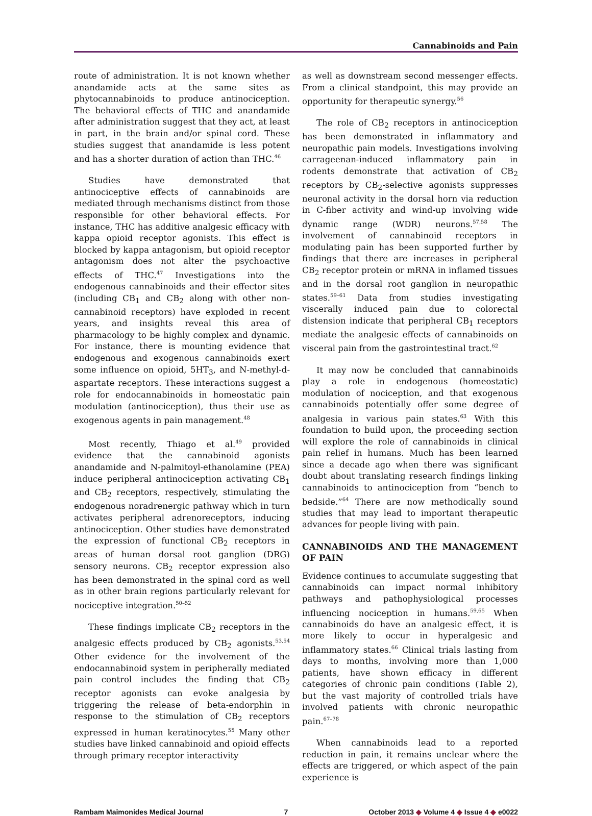Cannabinoids and Pain
route of administration. It is not known whether anandamide acts at the same sites as phytocannabinoids to produce antinociception. The behavioral effects of THC and anandamide after administration suggest that they act, at least in part, in the brain and/or spinal cord. These studies suggest that anandamide is less potent and has a shorter duration of action than THC.<sup>46</sup>
Studies have demonstrated that antinociceptive effects of cannabinoids are mediated through mechanisms distinct from those responsible for other behavioral effects. For instance, THC has additive analgesic efficacy with kappa opioid receptor agonists. This effect is blocked by kappa antagonism, but opioid receptor antagonism does not alter the psychoactive effects of THC.<sup>47</sup> Investigations into the endogenous cannabinoids and their effector sites (including CB<sub>1</sub> and CB<sub>2</sub> along with other non-cannabinoid receptors) have exploded in recent years, and insights reveal this area of pharmacology to be highly complex and dynamic. For instance, there is mounting evidence that endogenous and exogenous cannabinoids exert some influence on opioid, 5HT<sub>3</sub>, and N-methyl-d-aspartate receptors. These interactions suggest a role for endocannabinoids in homeostatic pain modulation (antinociception), thus their use as exogenous agents in pain management.<sup>48</sup>
Most recently, Thiago et al.<sup>49</sup> provided evidence that the cannabinoid agonists anandamide and N-palmitoyl-ethanolamine (PEA) induce peripheral antinociception activating CB<sub>1</sub> and CB<sub>2</sub> receptors, respectively, stimulating the endogenous noradrenergic pathway which in turn activates peripheral adrenoreceptors, inducing antinociception. Other studies have demonstrated the expression of functional CB<sub>2</sub> receptors in areas of human dorsal root ganglion (DRG) sensory neurons. CB<sub>2</sub> receptor expression also has been demonstrated in the spinal cord as well as in other brain regions particularly relevant for nociceptive integration.<sup>50–52</sup>
These findings implicate CB<sub>2</sub> receptors in the analgesic effects produced by CB<sub>2</sub> agonists.<sup>53,54</sup> Other evidence for the involvement of the endocannabinoid system in peripherally mediated pain control includes the finding that CB<sub>2</sub> receptor agonists can evoke analgesia by triggering the release of beta-endorphin in response to the stimulation of CB<sub>2</sub> receptors expressed in human keratinocytes.<sup>55</sup> Many other studies have linked cannabinoid and opioid effects through primary receptor interactivity
as well as downstream second messenger effects. From a clinical standpoint, this may provide an opportunity for therapeutic synergy.<sup>56</sup>
The role of CB<sub>2</sub> receptors in antinociception has been demonstrated in inflammatory and neuropathic pain models. Investigations involving carrageenan-induced inflammatory pain in rodents demonstrate that activation of CB<sub>2</sub> receptors by CB<sub>2</sub>-selective agonists suppresses neuronal activity in the dorsal horn via reduction in C-fiber activity and wind-up involving wide dynamic range (WDR) neurons.<sup>57,58</sup> The involvement of cannabinoid receptors in modulating pain has been supported further by findings that there are increases in peripheral CB<sub>2</sub> receptor protein or mRNA in inflamed tissues and in the dorsal root ganglion in neuropathic states.<sup>59–61</sup> Data from studies investigating viscerally induced pain due to colorectal distension indicate that peripheral CB<sub>1</sub> receptors mediate the analgesic effects of cannabinoids on visceral pain from the gastrointestinal tract.<sup>62</sup>
It may now be concluded that cannabinoids play a role in endogenous (homeostatic) modulation of nociception, and that exogenous cannabinoids potentially offer some degree of analgesia in various pain states.<sup>63</sup> With this foundation to build upon, the proceeding section will explore the role of cannabinoids in clinical pain relief in humans. Much has been learned since a decade ago when there was significant doubt about translating research findings linking cannabinoids to antinociception from “bench to bedside.”<sup>64</sup> There are now methodically sound studies that may lead to important therapeutic advances for people living with pain.
CANNABINOIDS AND THE MANAGEMENT OF PAIN
Evidence continues to accumulate suggesting that cannabinoids can impact normal inhibitory pathways and pathophysiological processes influencing nociception in humans.<sup>59,65</sup> When cannabinoids do have an analgesic effect, it is more likely to occur in hyperalgesic and inflammatory states.<sup>66</sup> Clinical trials lasting from days to months, involving more than 1,000 patients, have shown efficacy in different categories of chronic pain conditions (Table 2), but the vast majority of controlled trials have involved patients with chronic neuropathic pain.<sup>67–78</sup>
When cannabinoids lead to a reported reduction in pain, it remains unclear where the effects are triggered, or which aspect of the pain experience is
Rambam Maimonides Medical Journal 7 October 2013 ◆ Volume 4 ◆ Issue 4 ◆ e0022